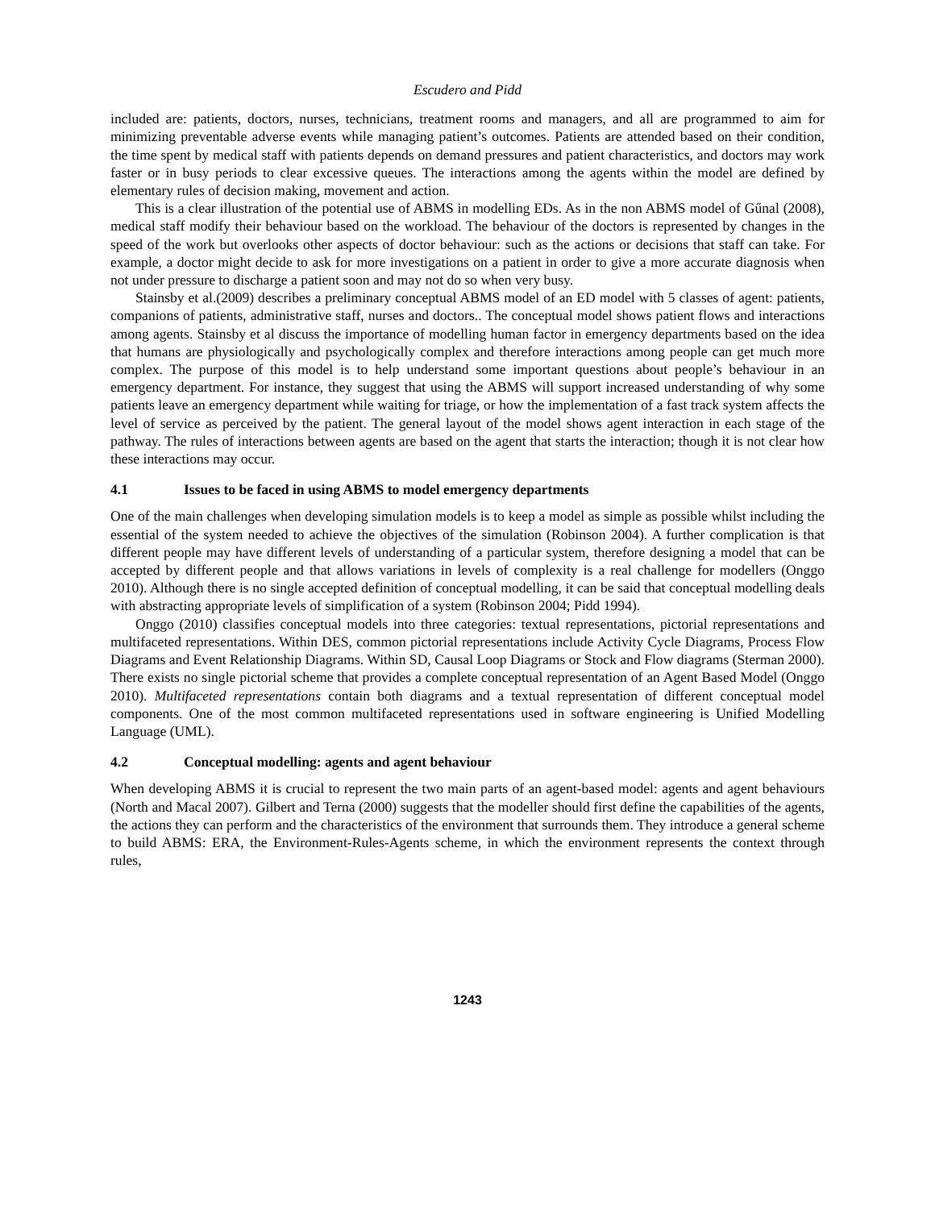Escudero and Pidd
included are: patients, doctors, nurses, technicians, treatment rooms and managers, and all are programmed to aim for minimizing preventable adverse events while managing patient’s outcomes. Patients are attended based on their condition, the time spent by medical staff with patients depends on demand pressures and patient characteristics, and doctors may work faster or in busy periods to clear excessive queues. The interactions among the agents within the model are defined by elementary rules of decision making, movement and action.
This is a clear illustration of the potential use of ABMS in modelling EDs. As in the non ABMS model of Gűnal (2008), medical staff modify their behaviour based on the workload. The behaviour of the doctors is represented by changes in the speed of the work but overlooks other aspects of doctor behaviour: such as the actions or decisions that staff can take. For example, a doctor might decide to ask for more investigations on a patient in order to give a more accurate diagnosis when not under pressure to discharge a patient soon and may not do so when very busy.
Stainsby et al.(2009) describes a preliminary conceptual ABMS model of an ED model with 5 classes of agent: patients, companions of patients, administrative staff, nurses and doctors.. The conceptual model shows patient flows and interactions among agents. Stainsby et al discuss the importance of modelling human factor in emergency departments based on the idea that humans are physiologically and psychologically complex and therefore interactions among people can get much more complex. The purpose of this model is to help understand some important questions about people’s behaviour in an emergency department. For instance, they suggest that using the ABMS will support increased understanding of why some patients leave an emergency department while waiting for triage, or how the implementation of a fast track system affects the level of service as perceived by the patient. The general layout of the model shows agent interaction in each stage of the pathway. The rules of interactions between agents are based on the agent that starts the interaction; though it is not clear how these interactions may occur.
4.1 Issues to be faced in using ABMS to model emergency departments
One of the main challenges when developing simulation models is to keep a model as simple as possible whilst including the essential of the system needed to achieve the objectives of the simulation (Robinson 2004). A further complication is that different people may have different levels of understanding of a particular system, therefore designing a model that can be accepted by different people and that allows variations in levels of complexity is a real challenge for modellers (Onggo 2010). Although there is no single accepted definition of conceptual modelling, it can be said that conceptual modelling deals with abstracting appropriate levels of simplification of a system (Robinson 2004; Pidd 1994).
Onggo (2010) classifies conceptual models into three categories: textual representations, pictorial representations and multifaceted representations. Within DES, common pictorial representations include Activity Cycle Diagrams, Process Flow Diagrams and Event Relationship Diagrams. Within SD, Causal Loop Diagrams or Stock and Flow diagrams (Sterman 2000). There exists no single pictorial scheme that provides a complete conceptual representation of an Agent Based Model (Onggo 2010). Multifaceted representations contain both diagrams and a textual representation of different conceptual model components. One of the most common multifaceted representations used in software engineering is Unified Modelling Language (UML).
4.2 Conceptual modelling: agents and agent behaviour
When developing ABMS it is crucial to represent the two main parts of an agent-based model: agents and agent behaviours (North and Macal 2007). Gilbert and Terna (2000) suggests that the modeller should first define the capabilities of the agents, the actions they can perform and the characteristics of the environment that surrounds them. They introduce a general scheme to build ABMS: ERA, the Environment-Rules-Agents scheme, in which the environment represents the context through rules,
1243